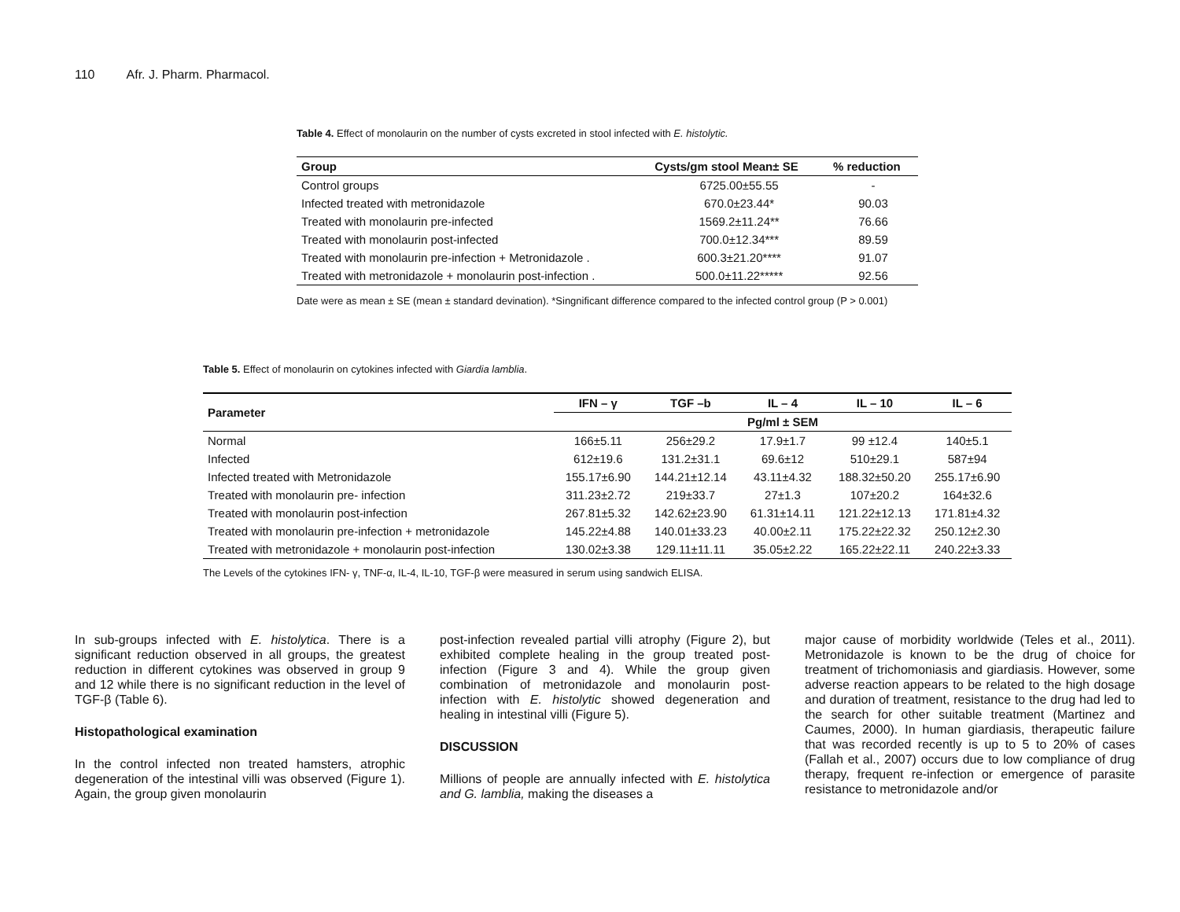110 Afr. J. Pharm. Pharmacol.
Table 4. Effect of monolaurin on the number of cysts excreted in stool infected with E. histolytic.
| Group | Cysts/gm stool Mean± SE | % reduction |
| --- | --- | --- |
| Control groups | 6725.00±55.55 | - |
| Infected treated with metronidazole | 670.0±23.44* | 90.03 |
| Treated with monolaurin pre-infected | 1569.2±11.24** | 76.66 |
| Treated with monolaurin post-infected | 700.0±12.34*** | 89.59 |
| Treated with monolaurin pre-infection + Metronidazole . | 600.3±21.20**** | 91.07 |
| Treated with metronidazole + monolaurin post-infection . | 500.0±11.22***** | 92.56 |
Date were as mean ± SE (mean ± standard devination). *Singnificant difference compared to the infected control group (P > 0.001)
Table 5. Effect of monolaurin on cytokines infected with Giardia lamblia.
| Parameter | IFN – γ | TGF –b | IL – 4 | IL – 10 | IL – 6 |
| --- | --- | --- | --- | --- | --- |
| | Pg/ml ± SEM | | | | |
| Normal | 166±5.11 | 256±29.2 | 17.9±1.7 | 99 ±12.4 | 140±5.1 |
| Infected | 612±19.6 | 131.2±31.1 | 69.6±12 | 510±29.1 | 587±94 |
| Infected treated with Metronidazole | 155.17±6.90 | 144.21±12.14 | 43.11±4.32 | 188.32±50.20 | 255.17±6.90 |
| Treated with monolaurin pre- infection | 311.23±2.72 | 219±33.7 | 27±1.3 | 107±20.2 | 164±32.6 |
| Treated with monolaurin post-infection | 267.81±5.32 | 142.62±23.90 | 61.31±14.11 | 121.22±12.13 | 171.81±4.32 |
| Treated with monolaurin pre-infection + metronidazole | 145.22±4.88 | 140.01±33.23 | 40.00±2.11 | 175.22±22.32 | 250.12±2.30 |
| Treated with metronidazole + monolaurin post-infection | 130.02±3.38 | 129.11±11.11 | 35.05±2.22 | 165.22±22.11 | 240.22±3.33 |
The Levels of the cytokines IFN- γ, TNF-α, IL-4, IL-10, TGF-β were measured in serum using sandwich ELISA.
In sub-groups infected with E. histolytica. There is a significant reduction observed in all groups, the greatest reduction in different cytokines was observed in group 9 and 12 while there is no significant reduction in the level of TGF-β (Table 6).
Histopathological examination
In the control infected non treated hamsters, atrophic degeneration of the intestinal villi was observed (Figure 1). Again, the group given monolaurin
post-infection revealed partial villi atrophy (Figure 2), but exhibited complete healing in the group treated post-infection (Figure 3 and 4). While the group given combination of metronidazole and monolaurin post-infection with E. histolytic showed degeneration and healing in intestinal villi (Figure 5).
DISCUSSION
Millions of people are annually infected with E. histolytica and G. lamblia, making the diseases a
major cause of morbidity worldwide (Teles et al., 2011). Metronidazole is known to be the drug of choice for treatment of trichomoniasis and giardiasis. However, some adverse reaction appears to be related to the high dosage and duration of treatment, resistance to the drug had led to the search for other suitable treatment (Martinez and Caumes, 2000). In human giardiasis, therapeutic failure that was recorded recently is up to 5 to 20% of cases (Fallah et al., 2007) occurs due to low compliance of drug therapy, frequent re-infection or emergence of parasite resistance to metronidazole and/or